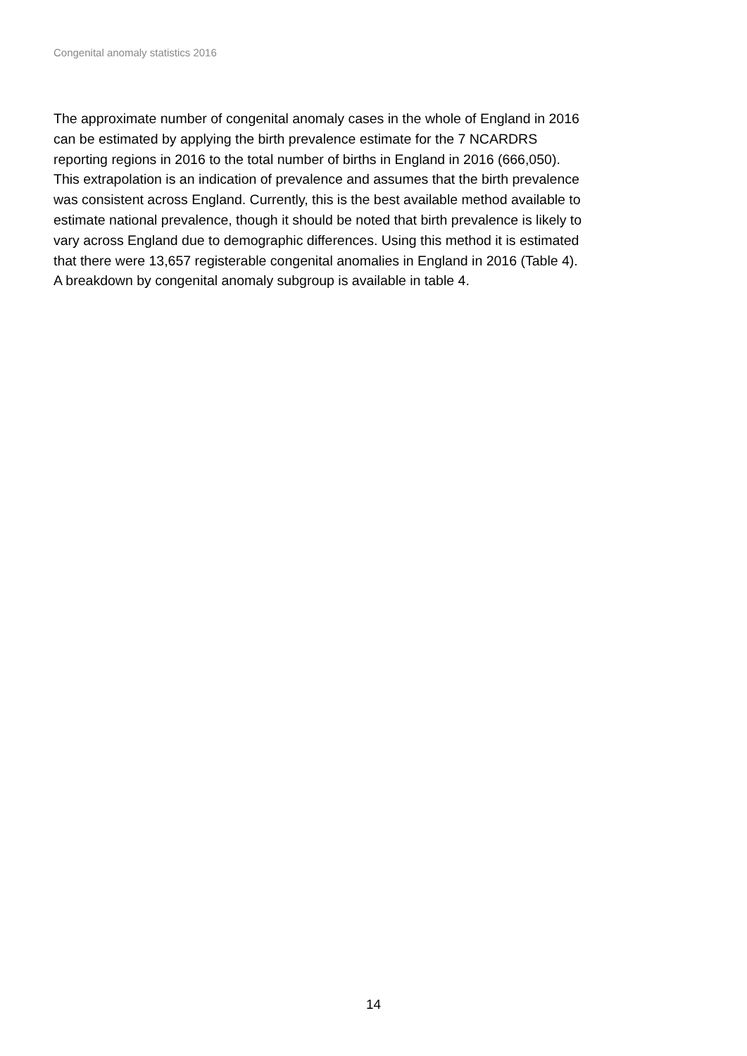Congenital anomaly statistics 2016
The approximate number of congenital anomaly cases in the whole of England in 2016
can be estimated by applying the birth prevalence estimate for the 7 NCARDRS
reporting regions in 2016 to the total number of births in England in 2016 (666,050).
This extrapolation is an indication of prevalence and assumes that the birth prevalence
was consistent across England. Currently, this is the best available method available to
estimate national prevalence, though it should be noted that birth prevalence is likely to
vary across England due to demographic differences. Using this method it is estimated
that there were 13,657 registerable congenital anomalies in England in 2016 (Table 4).
A breakdown by congenital anomaly subgroup is available in table 4.
14